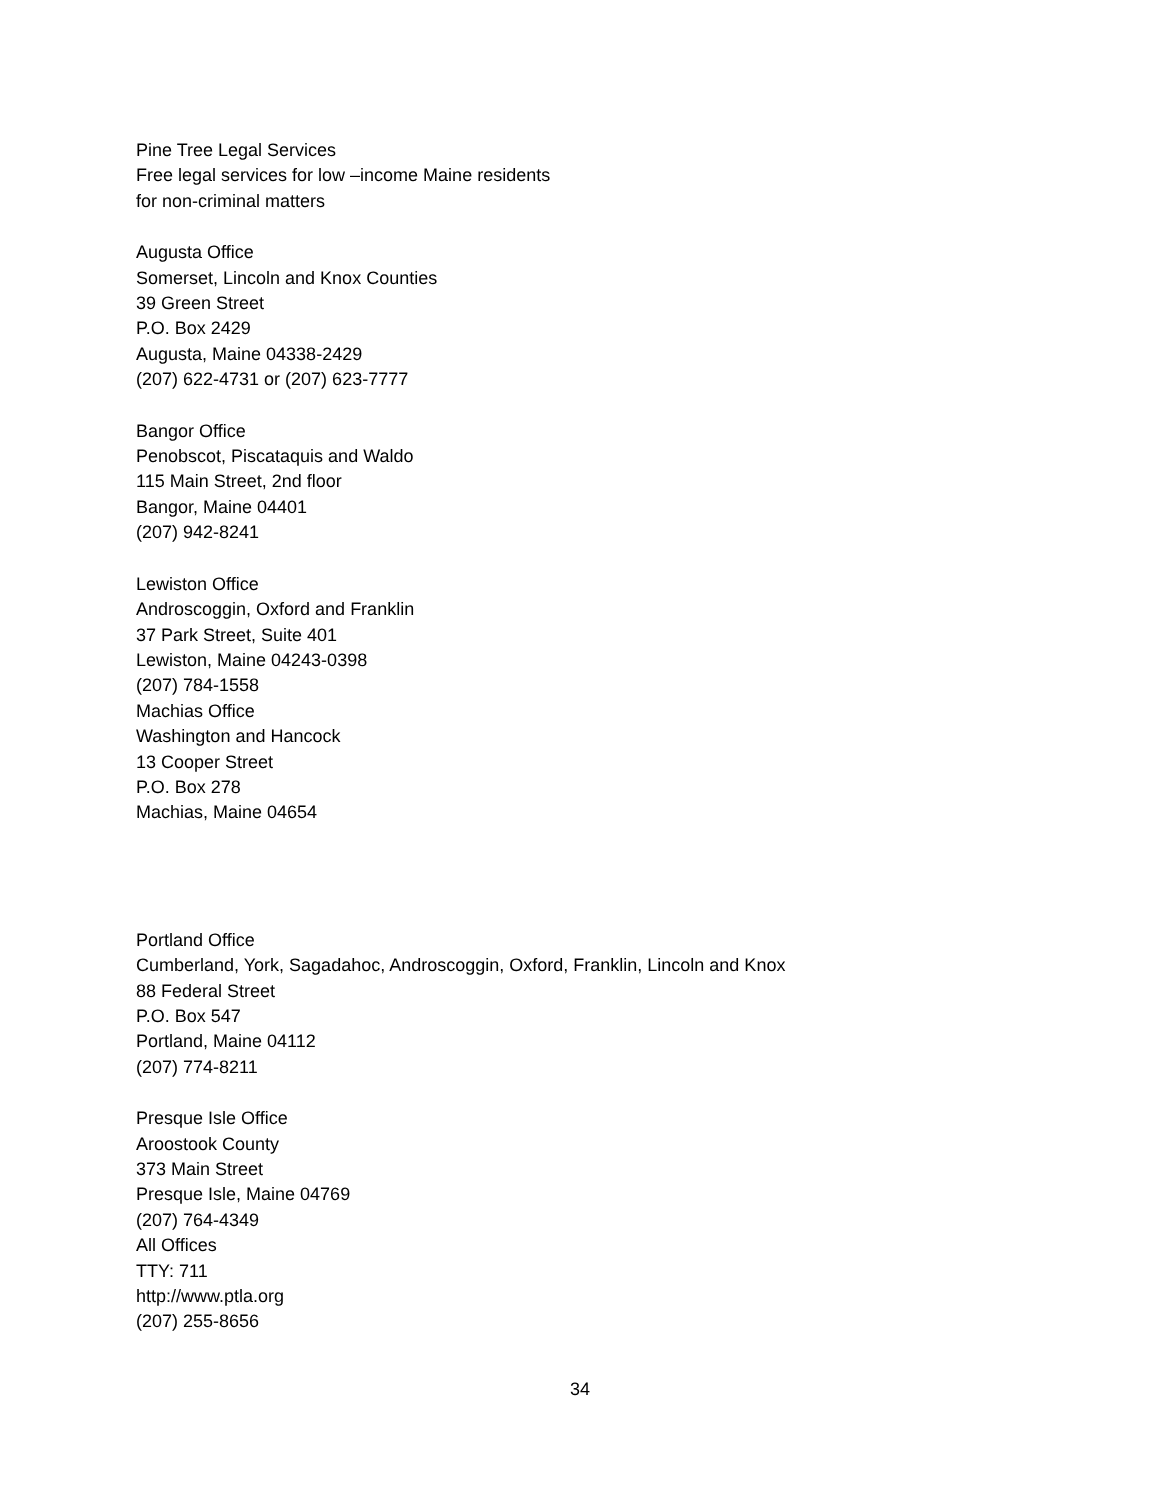Pine Tree Legal Services
Free legal services for low –income Maine residents
for non-criminal matters
Augusta Office
Somerset, Lincoln and Knox Counties
39 Green Street
P.O. Box 2429
Augusta, Maine 04338-2429
(207) 622-4731 or (207) 623-7777
Bangor Office
Penobscot, Piscataquis and Waldo
115 Main Street, 2nd floor
Bangor, Maine 04401
(207) 942-8241
Lewiston Office
Androscoggin, Oxford and Franklin
37 Park Street, Suite 401
Lewiston, Maine 04243-0398
(207) 784-1558
Machias Office
Washington and Hancock
13 Cooper Street
P.O. Box 278
Machias, Maine 04654
Portland Office
Cumberland, York, Sagadahoc, Androscoggin, Oxford, Franklin, Lincoln and Knox
88 Federal Street
P.O. Box 547
Portland, Maine 04112
(207) 774-8211
Presque Isle Office
Aroostook County
373 Main Street
Presque Isle, Maine 04769
(207) 764-4349
All Offices
TTY: 711
http://www.ptla.org
(207) 255-8656
34